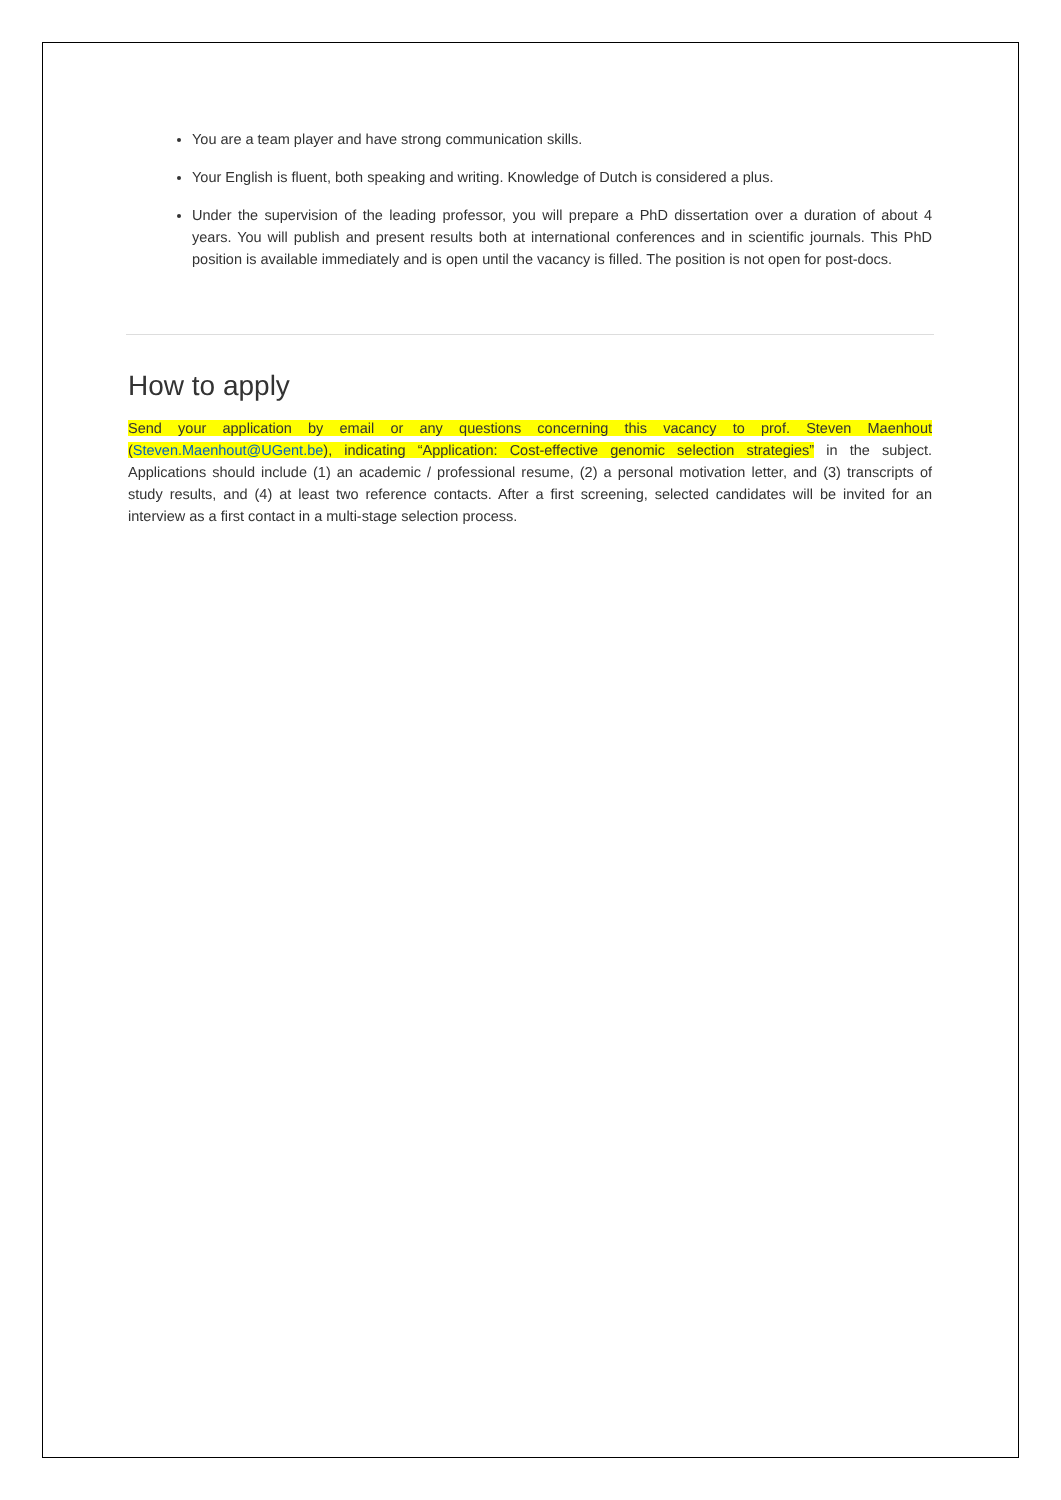You are a team player and have strong communication skills.
Your English is fluent, both speaking and writing. Knowledge of Dutch is considered a plus.
Under the supervision of the leading professor, you will prepare a PhD dissertation over a duration of about 4 years. You will publish and present results both at international conferences and in scientific journals. This PhD position is available immediately and is open until the vacancy is filled. The position is not open for post-docs.
How to apply
Send your application by email or any questions concerning this vacancy to prof. Steven Maenhout (Steven.Maenhout@UGent.be), indicating “Application: Cost-effective genomic selection strategies” in the subject. Applications should include (1) an academic / professional resume, (2) a personal motivation letter, and (3) transcripts of study results, and (4) at least two reference contacts. After a first screening, selected candidates will be invited for an interview as a first contact in a multi-stage selection process.